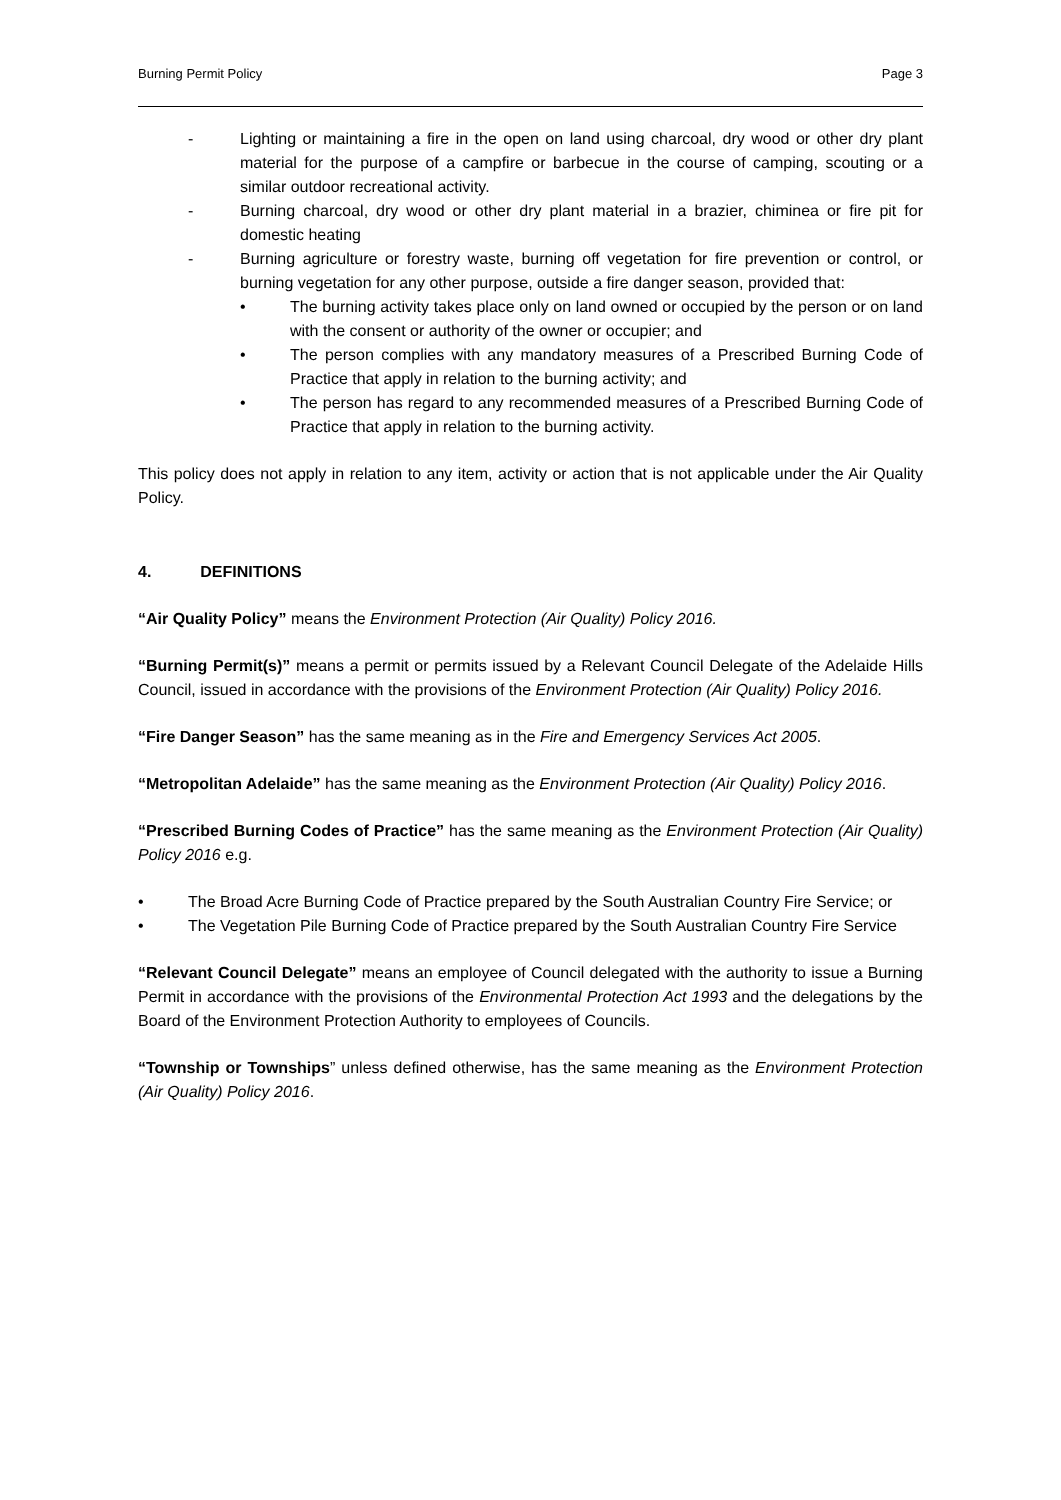Burning Permit Policy Page 3
- Lighting or maintaining a fire in the open on land using charcoal, dry wood or other dry plant material for the purpose of a campfire or barbecue in the course of camping, scouting or a similar outdoor recreational activity.
- Burning charcoal, dry wood or other dry plant material in a brazier, chiminea or fire pit for domestic heating
- Burning agriculture or forestry waste, burning off vegetation for fire prevention or control, or burning vegetation for any other purpose, outside a fire danger season, provided that:
• The burning activity takes place only on land owned or occupied by the person or on land with the consent or authority of the owner or occupier; and
• The person complies with any mandatory measures of a Prescribed Burning Code of Practice that apply in relation to the burning activity; and
• The person has regard to any recommended measures of a Prescribed Burning Code of Practice that apply in relation to the burning activity.
This policy does not apply in relation to any item, activity or action that is not applicable under the Air Quality Policy.
4. DEFINITIONS
“Air Quality Policy” means the Environment Protection (Air Quality) Policy 2016.
“Burning Permit(s)” means a permit or permits issued by a Relevant Council Delegate of the Adelaide Hills Council, issued in accordance with the provisions of the Environment Protection (Air Quality) Policy 2016.
“Fire Danger Season” has the same meaning as in the Fire and Emergency Services Act 2005.
“Metropolitan Adelaide” has the same meaning as the Environment Protection (Air Quality) Policy 2016.
“Prescribed Burning Codes of Practice” has the same meaning as the Environment Protection (Air Quality) Policy 2016 e.g.
• The Broad Acre Burning Code of Practice prepared by the South Australian Country Fire Service; or
• The Vegetation Pile Burning Code of Practice prepared by the South Australian Country Fire Service
“Relevant Council Delegate” means an employee of Council delegated with the authority to issue a Burning Permit in accordance with the provisions of the Environmental Protection Act 1993 and the delegations by the Board of the Environment Protection Authority to employees of Councils.
“Township or Townships” unless defined otherwise, has the same meaning as the Environment Protection (Air Quality) Policy 2016.